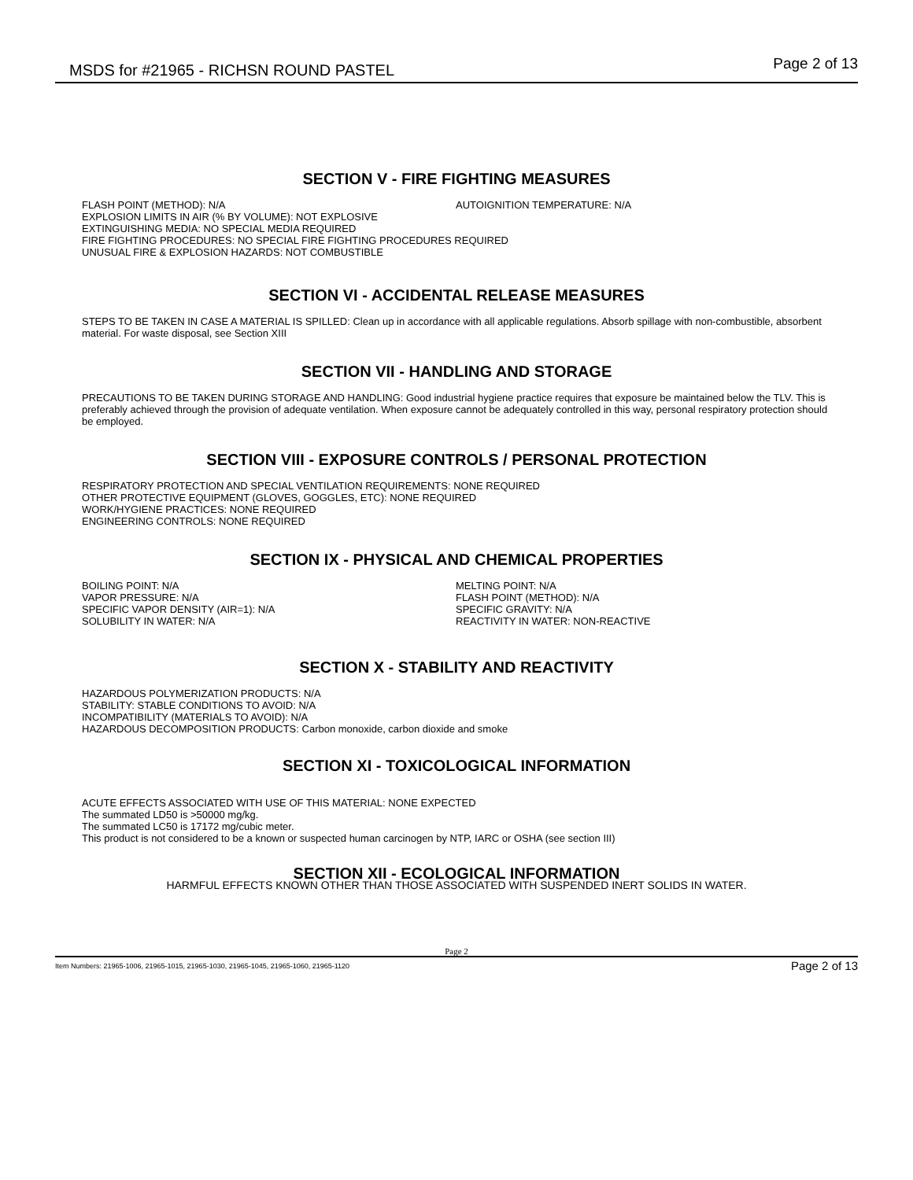MSDS for #21965 - RICHSN ROUND PASTEL Page 2 of 13
SECTION V - FIRE FIGHTING MEASURES
FLASH POINT (METHOD): N/A AUTOIGNITION TEMPERATURE: N/A
EXPLOSION LIMITS IN AIR (% BY VOLUME): NOT EXPLOSIVE
EXTINGUISHING MEDIA: NO SPECIAL MEDIA REQUIRED
FIRE FIGHTING PROCEDURES: NO SPECIAL FIRE FIGHTING PROCEDURES REQUIRED
UNUSUAL FIRE & EXPLOSION HAZARDS: NOT COMBUSTIBLE
SECTION VI - ACCIDENTAL RELEASE MEASURES
STEPS TO BE TAKEN IN CASE A MATERIAL IS SPILLED: Clean up in accordance with all applicable regulations. Absorb spillage with non-combustible, absorbent material. For waste disposal, see Section XIII
SECTION VII - HANDLING AND STORAGE
PRECAUTIONS TO BE TAKEN DURING STORAGE AND HANDLING: Good industrial hygiene practice requires that exposure be maintained below the TLV. This is preferably achieved through the provision of adequate ventilation. When exposure cannot be adequately controlled in this way, personal respiratory protection should be employed.
SECTION VIII - EXPOSURE CONTROLS / PERSONAL PROTECTION
RESPIRATORY PROTECTION AND SPECIAL VENTILATION REQUIREMENTS: NONE REQUIRED
OTHER PROTECTIVE EQUIPMENT (GLOVES, GOGGLES, ETC): NONE REQUIRED
WORK/HYGIENE PRACTICES: NONE REQUIRED
ENGINEERING CONTROLS: NONE REQUIRED
SECTION IX - PHYSICAL AND CHEMICAL PROPERTIES
BOILING POINT: N/A
VAPOR PRESSURE: N/A
SPECIFIC VAPOR DENSITY (AIR=1): N/A
SOLUBILITY IN WATER: N/A
MELTING POINT: N/A
FLASH POINT (METHOD): N/A
SPECIFIC GRAVITY: N/A
REACTIVITY IN WATER: NON-REACTIVE
SECTION X - STABILITY AND REACTIVITY
HAZARDOUS POLYMERIZATION PRODUCTS: N/A
STABILITY: STABLE CONDITIONS TO AVOID: N/A
INCOMPATIBILITY (MATERIALS TO AVOID): N/A
HAZARDOUS DECOMPOSITION PRODUCTS: Carbon monoxide, carbon dioxide and smoke
SECTION XI - TOXICOLOGICAL INFORMATION
ACUTE EFFECTS ASSOCIATED WITH USE OF THIS MATERIAL: NONE EXPECTED
The summated LD50 is >50000 mg/kg.
The summated LC50 is 17172 mg/cubic meter.
This product is not considered to be a known or suspected human carcinogen by NTP, IARC or OSHA (see section III)
SECTION XII - ECOLOGICAL INFORMATION
HARMFUL EFFECTS KNOWN OTHER THAN THOSE ASSOCIATED WITH SUSPENDED INERT SOLIDS IN WATER.
Page 2
Item Numbers: 21965-1006, 21965-1015, 21965-1030, 21965-1045, 21965-1060, 21965-1120 Page 2 of 13